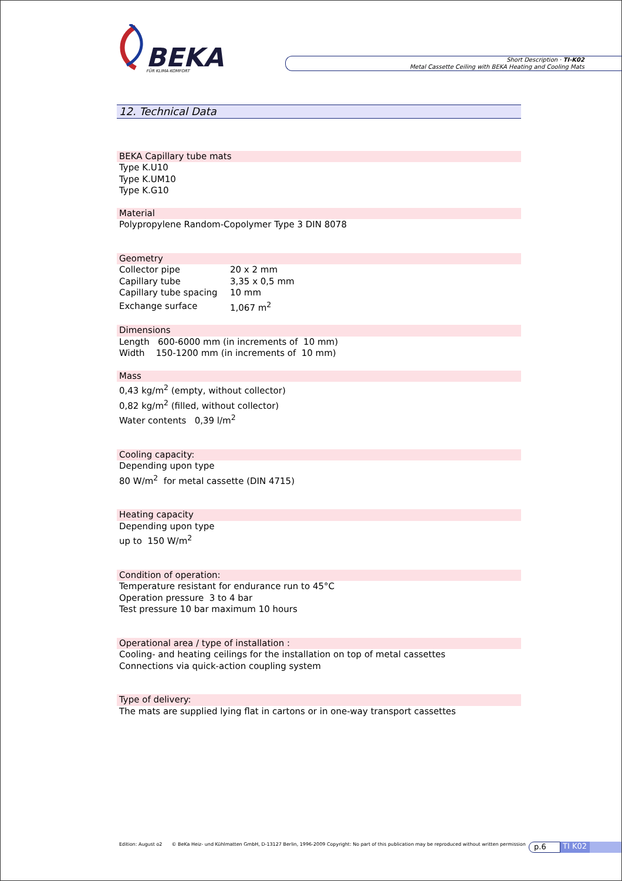BEKA
FÜR KLIMA-KOMFORT
Short Description · TI-K02
Metal Cassette Ceiling with BEKA Heating and Cooling Mats
12. Technical Data
BEKA Capillary tube mats
Type K.U10
Type K.UM10
Type K.G10
Material
Polypropylene Random-Copolymer Type 3 DIN 8078
Geometry
| Collector pipe | 20 x 2 mm |
| Capillary tube | 3,35 x 0,5 mm |
| Capillary tube spacing | 10 mm |
| Exchange surface | 1,067 m<sup>2</sup> |
Dimensions
Length 600-6000 mm (in increments of 10 mm)
Width 150-1200 mm (in increments of 10 mm)
Mass
0,43 kg/m<sup>2</sup> (empty, without collector)
0,82 kg/m<sup>2</sup> (filled, without collector)
Water contents 0,39 l/m<sup>2</sup>
Cooling capacity:
Depending upon type
80 W/m<sup>2</sup> for metal cassette (DIN 4715)
Heating capacity
Depending upon type
up to 150 W/m<sup>2</sup>
Condition of operation:
Temperature resistant for endurance run to 45°C
Operation pressure 3 to 4 bar
Test pressure 10 bar maximum 10 hours
Operational area / type of installation :
Cooling- and heating ceilings for the installation on top of metal cassettes
Connections via quick-action coupling system
Type of delivery:
The mats are supplied lying flat in cartons or in one-way transport cassettes
Edition: August o2 © BeKa Heiz- und Kühlmatten GmbH, D-13127 Berlin, 1996-2009 Copyright: No part of this publication may be reproduced without written permission
p.6 TI K02